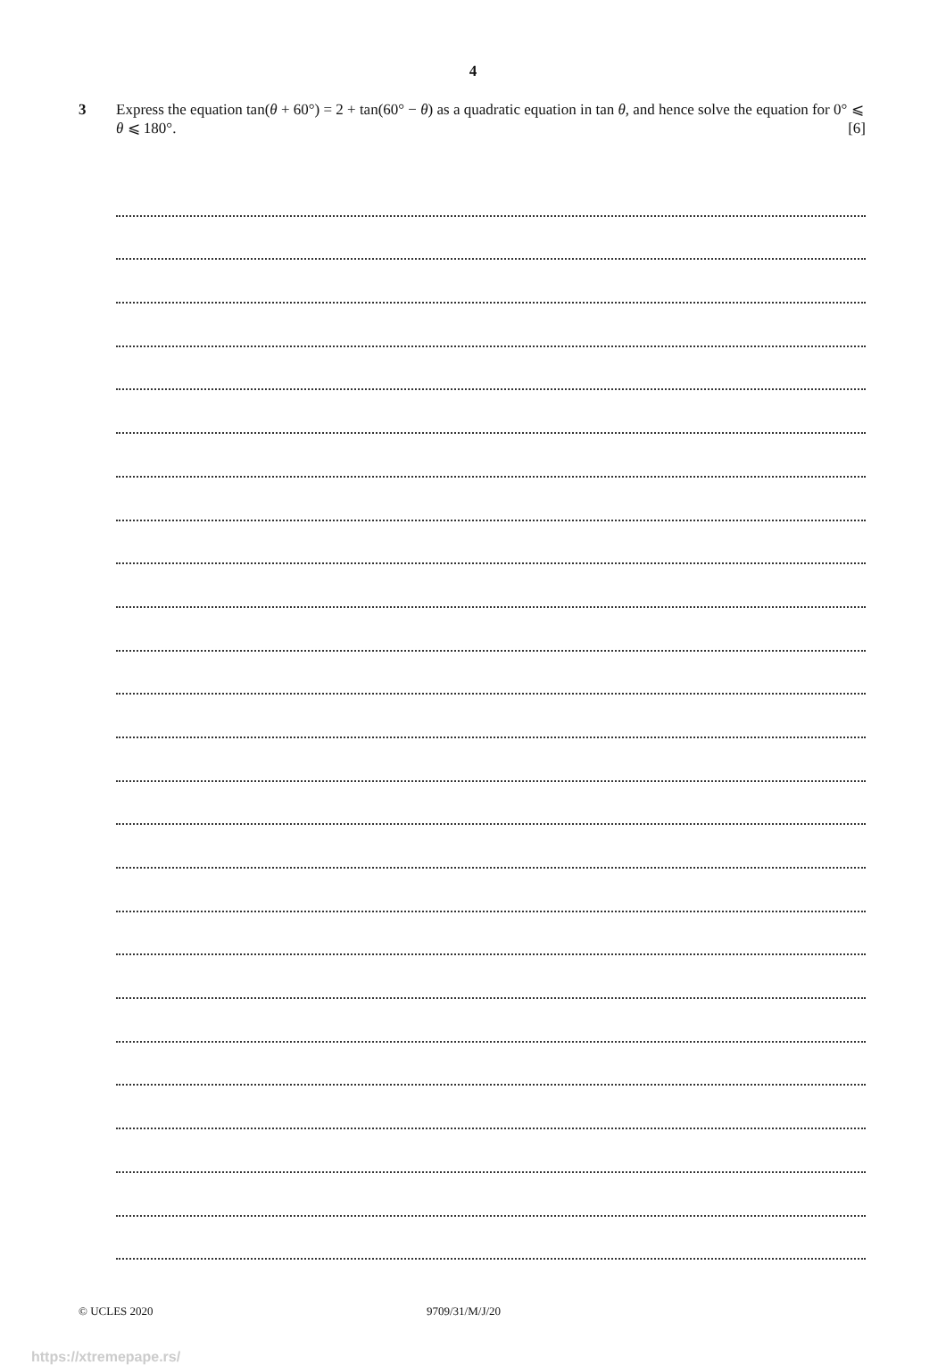4
3 Express the equation tan(θ + 60°) = 2 + tan(60° − θ) as a quadratic equation in tan θ, and hence solve the equation for 0° ⩽ θ ⩽ 180°. [6]
© UCLES 2020 9709/31/M/J/20
https://xtremepape.rs/